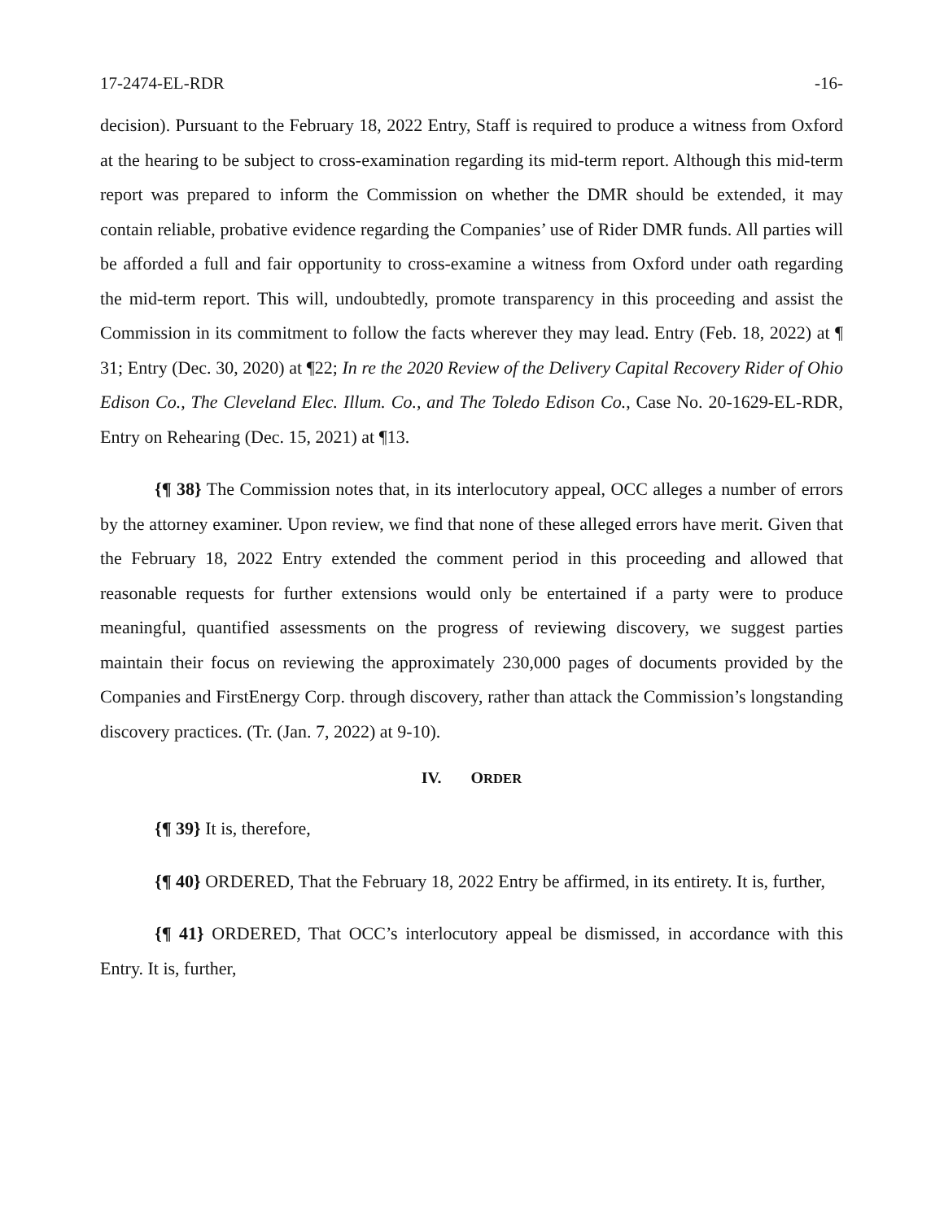17-2474-EL-RDR -16-
decision). Pursuant to the February 18, 2022 Entry, Staff is required to produce a witness from Oxford at the hearing to be subject to cross-examination regarding its mid-term report. Although this mid-term report was prepared to inform the Commission on whether the DMR should be extended, it may contain reliable, probative evidence regarding the Companies’ use of Rider DMR funds. All parties will be afforded a full and fair opportunity to cross-examine a witness from Oxford under oath regarding the mid-term report. This will, undoubtedly, promote transparency in this proceeding and assist the Commission in its commitment to follow the facts wherever they may lead. Entry (Feb. 18, 2022) at ¶ 31; Entry (Dec. 30, 2020) at ¶22; In re the 2020 Review of the Delivery Capital Recovery Rider of Ohio Edison Co., The Cleveland Elec. Illum. Co., and The Toledo Edison Co., Case No. 20-1629-EL-RDR, Entry on Rehearing (Dec. 15, 2021) at ¶13.
{¶ 38} The Commission notes that, in its interlocutory appeal, OCC alleges a number of errors by the attorney examiner. Upon review, we find that none of these alleged errors have merit. Given that the February 18, 2022 Entry extended the comment period in this proceeding and allowed that reasonable requests for further extensions would only be entertained if a party were to produce meaningful, quantified assessments on the progress of reviewing discovery, we suggest parties maintain their focus on reviewing the approximately 230,000 pages of documents provided by the Companies and FirstEnergy Corp. through discovery, rather than attack the Commission’s longstanding discovery practices. (Tr. (Jan. 7, 2022) at 9-10).
IV. ORDER
{¶ 39} It is, therefore,
{¶ 40} ORDERED, That the February 18, 2022 Entry be affirmed, in its entirety. It is, further,
{¶ 41} ORDERED, That OCC’s interlocutory appeal be dismissed, in accordance with this Entry. It is, further,